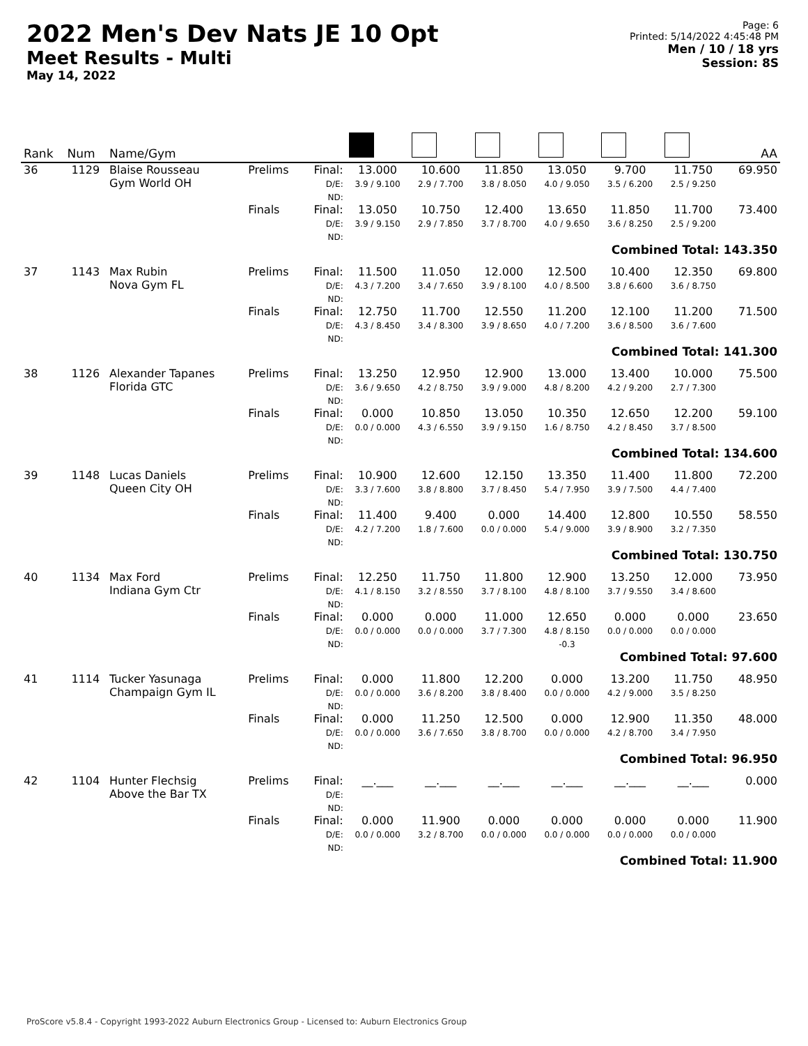2022 Men's Dev Nats JE 10 Opt
Meet Results - Multi
May 14, 2022
Page: 6
Printed: 5/14/2022 4:45:48 PM
Men / 10 / 18 yrs
Session: 8S
| Rank | Num | Name/Gym | | | | | | | | | AA |
| --- | --- | --- | --- | --- | --- | --- | --- | --- | --- | --- | --- |
| 36 | 1129 | Blaise Rousseau Gym World OH | Prelims | Final: D/E: ND: | 13.000 3.9 / 9.100 | 10.600 2.9 / 7.700 | 11.850 3.8 / 8.050 | 13.050 4.0 / 9.050 | 9.700 3.5 / 6.200 | 11.750 2.5 / 9.250 | 69.950 |
| | | | Finals | Final: D/E: ND: | 13.050 3.9 / 9.150 | 10.750 2.9 / 7.850 | 12.400 3.7 / 8.700 | 13.650 4.0 / 9.650 | 11.850 3.6 / 8.250 | 11.700 2.5 / 9.200 | 73.400 |
| Combined Total: 143.350 | | | | | | | | | | | |
| 37 | 1143 | Max Rubin Nova Gym FL | Prelims | Final: D/E: ND: | 11.500 4.3 / 7.200 | 11.050 3.4 / 7.650 | 12.000 3.9 / 8.100 | 12.500 4.0 / 8.500 | 10.400 3.8 / 6.600 | 12.350 3.6 / 8.750 | 69.800 |
| | | | Finals | Final: D/E: ND: | 12.750 4.3 / 8.450 | 11.700 3.4 / 8.300 | 12.550 3.9 / 8.650 | 11.200 4.0 / 7.200 | 12.100 3.6 / 8.500 | 11.200 3.6 / 7.600 | 71.500 |
| Combined Total: 141.300 | | | | | | | | | | | |
| 38 | 1126 | Alexander Tapanes Florida GTC | Prelims | Final: D/E: ND: | 13.250 3.6 / 9.650 | 12.950 4.2 / 8.750 | 12.900 3.9 / 9.000 | 13.000 4.8 / 8.200 | 13.400 4.2 / 9.200 | 10.000 2.7 / 7.300 | 75.500 |
| | | | Finals | Final: D/E: ND: | 0.000 0.0 / 0.000 | 10.850 4.3 / 6.550 | 13.050 3.9 / 9.150 | 10.350 1.6 / 8.750 | 12.650 4.2 / 8.450 | 12.200 3.7 / 8.500 | 59.100 |
| Combined Total: 134.600 | | | | | | | | | | | |
| 39 | 1148 | Lucas Daniels Queen City OH | Prelims | Final: D/E: ND: | 10.900 3.3 / 7.600 | 12.600 3.8 / 8.800 | 12.150 3.7 / 8.450 | 13.350 5.4 / 7.950 | 11.400 3.9 / 7.500 | 11.800 4.4 / 7.400 | 72.200 |
| | | | Finals | Final: D/E: ND: | 11.400 4.2 / 7.200 | 9.400 1.8 / 7.600 | 0.000 0.0 / 0.000 | 14.400 5.4 / 9.000 | 12.800 3.9 / 8.900 | 10.550 3.2 / 7.350 | 58.550 |
| Combined Total: 130.750 | | | | | | | | | | | |
| 40 | 1134 | Max Ford Indiana Gym Ctr | Prelims | Final: D/E: ND: | 12.250 4.1 / 8.150 | 11.750 3.2 / 8.550 | 11.800 3.7 / 8.100 | 12.900 4.8 / 8.100 | 13.250 3.7 / 9.550 | 12.000 3.4 / 8.600 | 73.950 |
| | | | Finals | Final: D/E: ND: | 0.000 0.0 / 0.000 | 0.000 0.0 / 0.000 | 11.000 3.7 / 7.300 | 12.650 4.8 / 8.150 -0.3 | 0.000 0.0 / 0.000 | 0.000 0.0 / 0.000 | 23.650 |
| Combined Total: 97.600 | | | | | | | | | | | |
| 41 | 1114 | Tucker Yasunaga Champaign Gym IL | Prelims | Final: D/E: ND: | 0.000 0.0 / 0.000 | 11.800 3.6 / 8.200 | 12.200 3.8 / 8.400 | 0.000 0.0 / 0.000 | 13.200 4.2 / 9.000 | 11.750 3.5 / 8.250 | 48.950 |
| | | | Finals | Final: D/E: ND: | 0.000 0.0 / 0.000 | 11.250 3.6 / 7.650 | 12.500 3.8 / 8.700 | 0.000 0.0 / 0.000 | 12.900 4.2 / 8.700 | 11.350 3.4 / 7.950 | 48.000 |
| Combined Total: 96.950 | | | | | | | | | | | |
| 42 | 1104 | Hunter Flechsig Above the Bar TX | Prelims | Final: D/E: ND: | __.___ | __.___ | __.___ | __.___ | __.___ | __.___ | 0.000 |
| | | | Finals | Final: D/E: ND: | 0.000 0.0 / 0.000 | 11.900 3.2 / 8.700 | 0.000 0.0 / 0.000 | 0.000 0.0 / 0.000 | 0.000 0.0 / 0.000 | 0.000 0.0 / 0.000 | 11.900 |
| Combined Total: 11.900 | | | | | | | | | | | |
ProScore v5.8.4 - Copyright 1993-2022 Auburn Electronics Group - Licensed to: Auburn Electronics Group